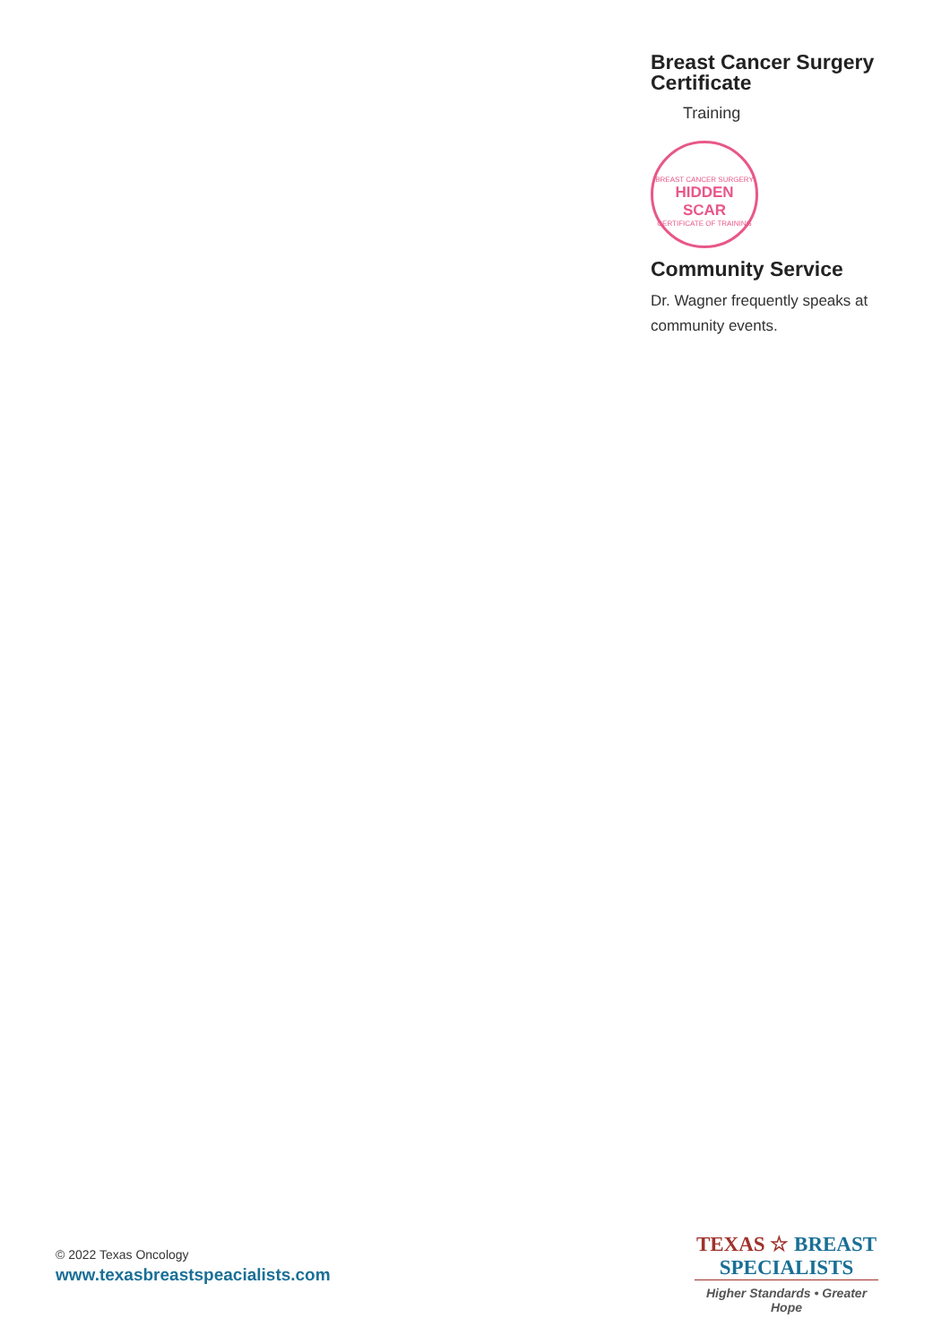Breast Cancer Surgery Certificate
Training
BREAST CANCER SURGERY
HIDDEN SCAR
CERTIFICATE OF TRAINING
Community Service
Dr. Wagner frequently speaks at community events.
© 2022 Texas Oncology
www.texasbreastspeacialists.com
TEXAS ☆ BREAST
SPECIALISTS
Higher Standards • Greater Hope